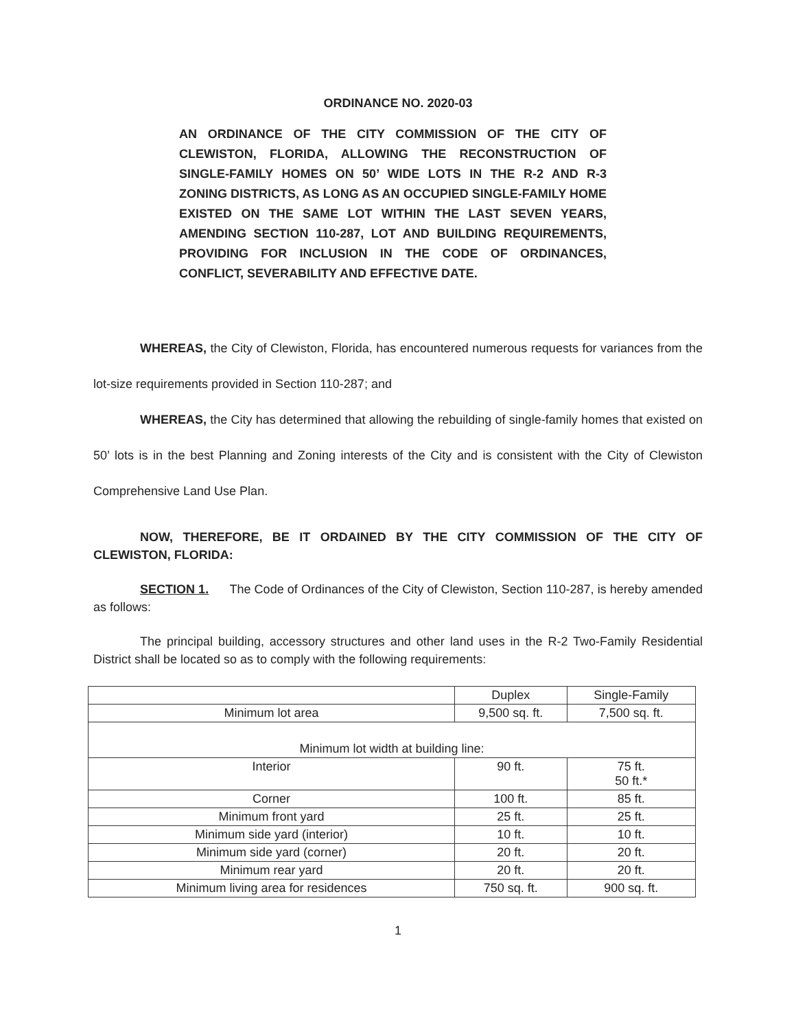ORDINANCE NO. 2020-03
AN ORDINANCE OF THE CITY COMMISSION OF THE CITY OF CLEWISTON, FLORIDA, ALLOWING THE RECONSTRUCTION OF SINGLE-FAMILY HOMES ON 50’ WIDE LOTS IN THE R-2 AND R-3 ZONING DISTRICTS, AS LONG AS AN OCCUPIED SINGLE-FAMILY HOME EXISTED ON THE SAME LOT WITHIN THE LAST SEVEN YEARS, AMENDING SECTION 110-287, LOT AND BUILDING REQUIREMENTS, PROVIDING FOR INCLUSION IN THE CODE OF ORDINANCES, CONFLICT, SEVERABILITY AND EFFECTIVE DATE.
WHEREAS, the City of Clewiston, Florida, has encountered numerous requests for variances from the lot-size requirements provided in Section 110-287; and
WHEREAS, the City has determined that allowing the rebuilding of single-family homes that existed on 50’ lots is in the best Planning and Zoning interests of the City and is consistent with the City of Clewiston Comprehensive Land Use Plan.
NOW, THEREFORE, BE IT ORDAINED BY THE CITY COMMISSION OF THE CITY OF CLEWISTON, FLORIDA:
SECTION 1. The Code of Ordinances of the City of Clewiston, Section 110-287, is hereby amended as follows:
The principal building, accessory structures and other land uses in the R-2 Two-Family Residential District shall be located so as to comply with the following requirements:
| | Duplex | Single-Family |
| Minimum lot area | 9,500 sq. ft. | 7,500 sq. ft. |
| Minimum lot width at building line: | | |
| Interior | 90 ft. | 75 ft. 50 ft.* |
| Corner | 100 ft. | 85 ft. |
| Minimum front yard | 25 ft. | 25 ft. |
| Minimum side yard (interior) | 10 ft. | 10 ft. |
| Minimum side yard (corner) | 20 ft. | 20 ft. |
| Minimum rear yard | 20 ft. | 20 ft. |
| Minimum living area for residences | 750 sq. ft. | 900 sq. ft. |
1